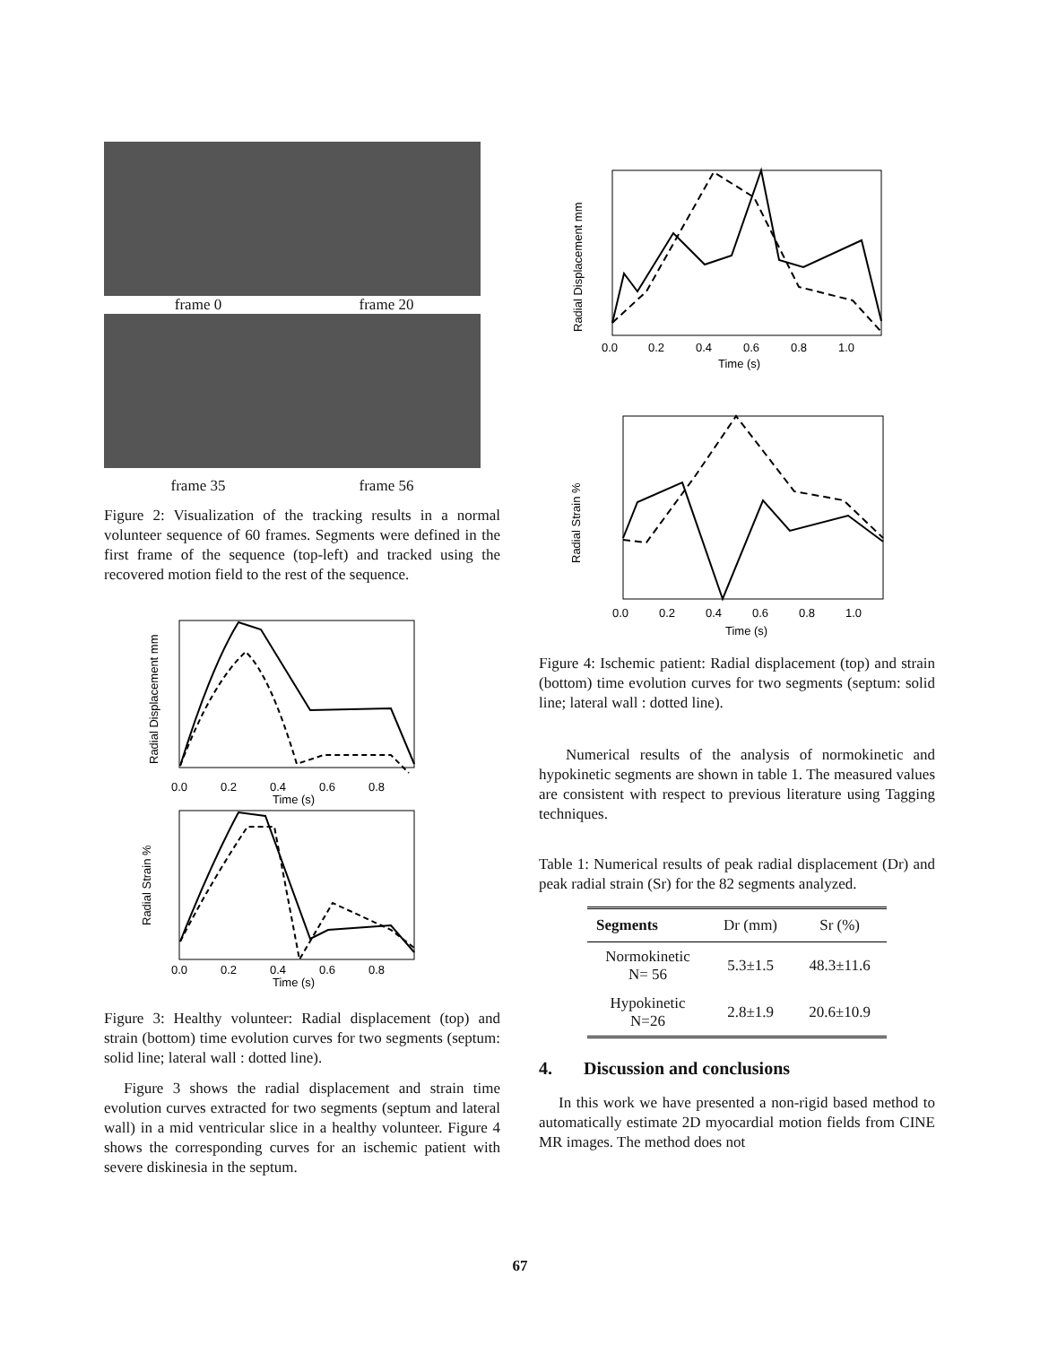frame 0
frame 20
frame 35
frame 56
Figure 2: Visualization of the tracking results in a normal volunteer sequence of 60 frames. Segments were defined in the first frame of the sequence (top-left) and tracked using the recovered motion field to the rest of the sequence.
Radial Displacement mm
0.0
0.2
0.4
0.6
0.8
Time (s)
Radial Strain %
0.0
0.2
0.4
0.6
0.8
Time (s)
Figure 3: Healthy volunteer: Radial displacement (top) and strain (bottom) time evolution curves for two segments (septum: solid line; lateral wall : dotted line).
Figure 3 shows the radial displacement and strain time evolution curves extracted for two segments (septum and lateral wall) in a mid ventricular slice in a healthy volunteer. Figure 4 shows the corresponding curves for an ischemic patient with severe diskinesia in the septum.
Radial Displacement mm
0.0
0.2
0.4
0.6
0.8
1.0
Time (s)
Radial Strain %
0.0
0.2
0.4
0.6
0.8
1.0
Time (s)
Figure 4: Ischemic patient: Radial displacement (top) and strain (bottom) time evolution curves for two segments (septum: solid line; lateral wall : dotted line).
Numerical results of the analysis of normokinetic and hypokinetic segments are shown in table 1. The measured values are consistent with respect to previous literature using Tagging techniques.
Table 1: Numerical results of peak radial displacement (Dr) and peak radial strain (Sr) for the 82 segments analyzed.
| Segments | Dr (mm) | Sr (%) |
| --- | --- | --- |
| Normokinetic N= 56 | 5.3±1.5 | 48.3±11.6 |
| Hypokinetic N=26 | 2.8±1.9 | 20.6±10.9 |
4. Discussion and conclusions
In this work we have presented a non-rigid based method to automatically estimate 2D myocardial motion fields from CINE MR images. The method does not
67